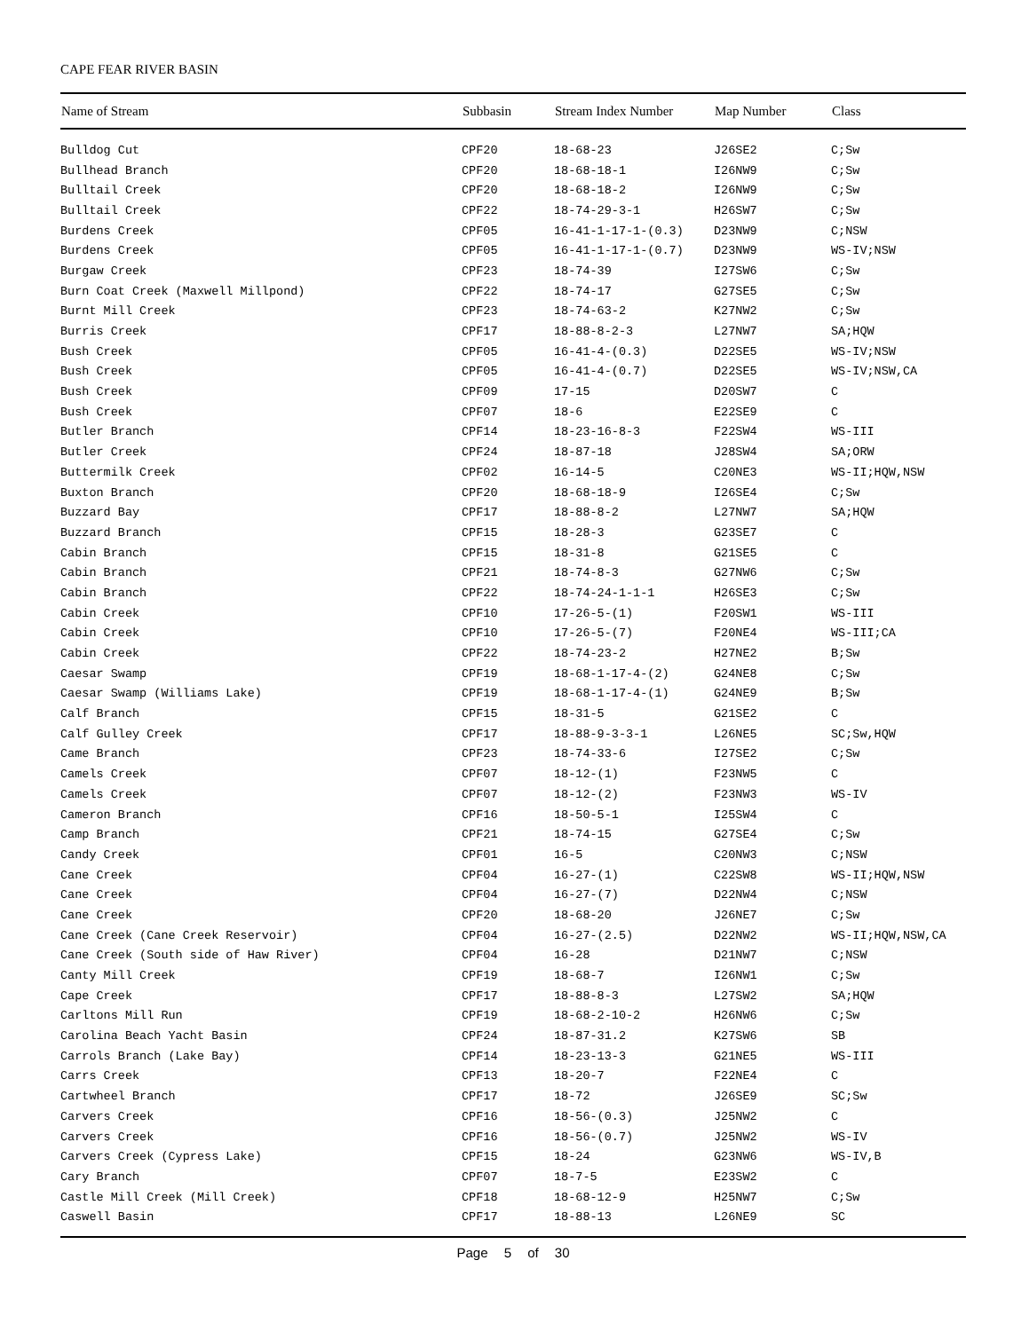CAPE FEAR RIVER BASIN
| Name of Stream | Subbasin | Stream Index Number | Map Number | Class |
| --- | --- | --- | --- | --- |
| Bulldog Cut | CPF20 | 18-68-23 | J26SE2 | C;Sw |
| Bullhead Branch | CPF20 | 18-68-18-1 | I26NW9 | C;Sw |
| Bulltail Creek | CPF20 | 18-68-18-2 | I26NW9 | C;Sw |
| Bulltail Creek | CPF22 | 18-74-29-3-1 | H26SW7 | C;Sw |
| Burdens Creek | CPF05 | 16-41-1-17-1-(0.3) | D23NW9 | C;NSW |
| Burdens Creek | CPF05 | 16-41-1-17-1-(0.7) | D23NW9 | WS-IV;NSW |
| Burgaw Creek | CPF23 | 18-74-39 | I27SW6 | C;Sw |
| Burn Coat Creek (Maxwell Millpond) | CPF22 | 18-74-17 | G27SE5 | C;Sw |
| Burnt Mill Creek | CPF23 | 18-74-63-2 | K27NW2 | C;Sw |
| Burris Creek | CPF17 | 18-88-8-2-3 | L27NW7 | SA;HQW |
| Bush Creek | CPF05 | 16-41-4-(0.3) | D22SE5 | WS-IV;NSW |
| Bush Creek | CPF05 | 16-41-4-(0.7) | D22SE5 | WS-IV;NSW,CA |
| Bush Creek | CPF09 | 17-15 | D20SW7 | C |
| Bush Creek | CPF07 | 18-6 | E22SE9 | C |
| Butler Branch | CPF14 | 18-23-16-8-3 | F22SW4 | WS-III |
| Butler Creek | CPF24 | 18-87-18 | J28SW4 | SA;ORW |
| Buttermilk Creek | CPF02 | 16-14-5 | C20NE3 | WS-II;HQW,NSW |
| Buxton Branch | CPF20 | 18-68-18-9 | I26SE4 | C;Sw |
| Buzzard Bay | CPF17 | 18-88-8-2 | L27NW7 | SA;HQW |
| Buzzard Branch | CPF15 | 18-28-3 | G23SE7 | C |
| Cabin Branch | CPF15 | 18-31-8 | G21SE5 | C |
| Cabin Branch | CPF21 | 18-74-8-3 | G27NW6 | C;Sw |
| Cabin Branch | CPF22 | 18-74-24-1-1-1 | H26SE3 | C;Sw |
| Cabin Creek | CPF10 | 17-26-5-(1) | F20SW1 | WS-III |
| Cabin Creek | CPF10 | 17-26-5-(7) | F20NE4 | WS-III;CA |
| Cabin Creek | CPF22 | 18-74-23-2 | H27NE2 | B;Sw |
| Caesar Swamp | CPF19 | 18-68-1-17-4-(2) | G24NE8 | C;Sw |
| Caesar Swamp (Williams Lake) | CPF19 | 18-68-1-17-4-(1) | G24NE9 | B;Sw |
| Calf Branch | CPF15 | 18-31-5 | G21SE2 | C |
| Calf Gulley Creek | CPF17 | 18-88-9-3-3-1 | L26NE5 | SC;Sw,HQW |
| Came Branch | CPF23 | 18-74-33-6 | I27SE2 | C;Sw |
| Camels Creek | CPF07 | 18-12-(1) | F23NW5 | C |
| Camels Creek | CPF07 | 18-12-(2) | F23NW3 | WS-IV |
| Cameron Branch | CPF16 | 18-50-5-1 | I25SW4 | C |
| Camp Branch | CPF21 | 18-74-15 | G27SE4 | C;Sw |
| Candy Creek | CPF01 | 16-5 | C20NW3 | C;NSW |
| Cane Creek | CPF04 | 16-27-(1) | C22SW8 | WS-II;HQW,NSW |
| Cane Creek | CPF04 | 16-27-(7) | D22NW4 | C;NSW |
| Cane Creek | CPF20 | 18-68-20 | J26NE7 | C;Sw |
| Cane Creek (Cane Creek Reservoir) | CPF04 | 16-27-(2.5) | D22NW2 | WS-II;HQW,NSW,CA |
| Cane Creek (South side of Haw River) | CPF04 | 16-28 | D21NW7 | C;NSW |
| Canty Mill Creek | CPF19 | 18-68-7 | I26NW1 | C;Sw |
| Cape Creek | CPF17 | 18-88-8-3 | L27SW2 | SA;HQW |
| Carltons Mill Run | CPF19 | 18-68-2-10-2 | H26NW6 | C;Sw |
| Carolina Beach Yacht Basin | CPF24 | 18-87-31.2 | K27SW6 | SB |
| Carrols Branch (Lake Bay) | CPF14 | 18-23-13-3 | G21NE5 | WS-III |
| Carrs Creek | CPF13 | 18-20-7 | F22NE4 | C |
| Cartwheel Branch | CPF17 | 18-72 | J26SE9 | SC;Sw |
| Carvers Creek | CPF16 | 18-56-(0.3) | J25NW2 | C |
| Carvers Creek | CPF16 | 18-56-(0.7) | J25NW2 | WS-IV |
| Carvers Creek (Cypress Lake) | CPF15 | 18-24 | G23NW6 | WS-IV,B |
| Cary Branch | CPF07 | 18-7-5 | E23SW2 | C |
| Castle Mill Creek (Mill Creek) | CPF18 | 18-68-12-9 | H25NW7 | C;Sw |
| Caswell Basin | CPF17 | 18-88-13 | L26NE9 | SC |
| Page 5 of 30 | | | | |